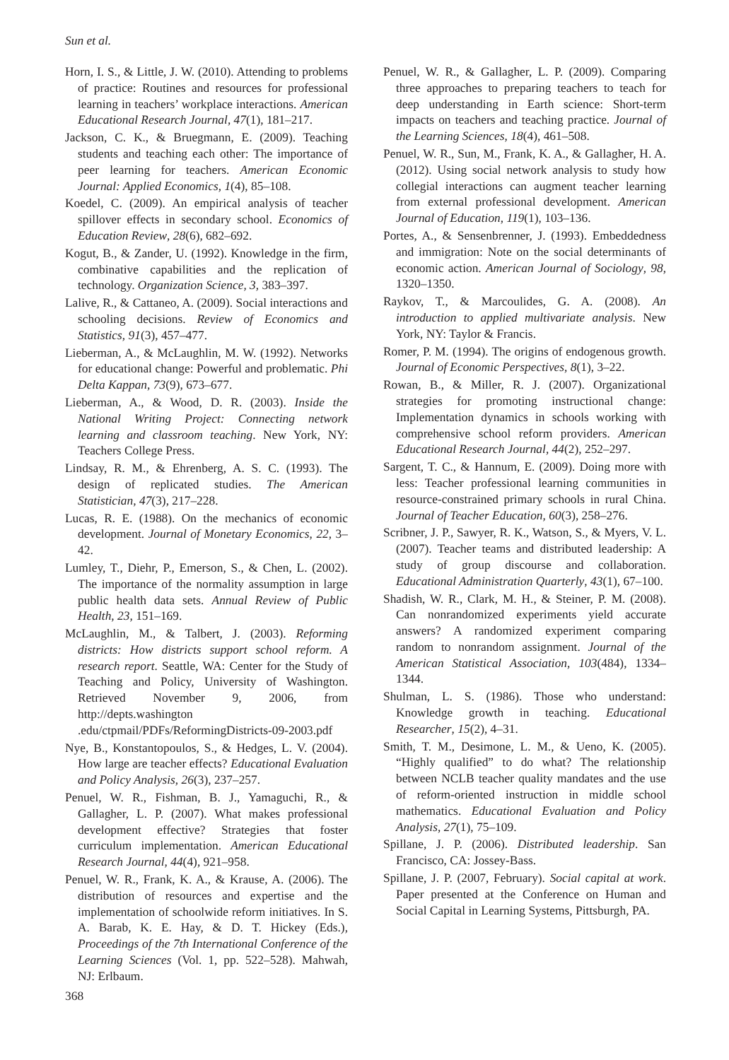Sun et al.
Horn, I. S., & Little, J. W. (2010). Attending to problems of practice: Routines and resources for professional learning in teachers’ workplace interactions. American Educational Research Journal, 47(1), 181–217.
Jackson, C. K., & Bruegmann, E. (2009). Teaching students and teaching each other: The importance of peer learning for teachers. American Economic Journal: Applied Economics, 1(4), 85–108.
Koedel, C. (2009). An empirical analysis of teacher spillover effects in secondary school. Economics of Education Review, 28(6), 682–692.
Kogut, B., & Zander, U. (1992). Knowledge in the firm, combinative capabilities and the replication of technology. Organization Science, 3, 383–397.
Lalive, R., & Cattaneo, A. (2009). Social interactions and schooling decisions. Review of Economics and Statistics, 91(3), 457–477.
Lieberman, A., & McLaughlin, M. W. (1992). Networks for educational change: Powerful and problematic. Phi Delta Kappan, 73(9), 673–677.
Lieberman, A., & Wood, D. R. (2003). Inside the National Writing Project: Connecting network learning and classroom teaching. New York, NY: Teachers College Press.
Lindsay, R. M., & Ehrenberg, A. S. C. (1993). The design of replicated studies. The American Statistician, 47(3), 217–228.
Lucas, R. E. (1988). On the mechanics of economic development. Journal of Monetary Economics, 22, 3–42.
Lumley, T., Diehr, P., Emerson, S., & Chen, L. (2002). The importance of the normality assumption in large public health data sets. Annual Review of Public Health, 23, 151–169.
McLaughlin, M., & Talbert, J. (2003). Reforming districts: How districts support school reform. A research report. Seattle, WA: Center for the Study of Teaching and Policy, University of Washington. Retrieved November 9, 2006, from http://depts.washington .edu/ctpmail/PDFs/ReformingDistricts-09-2003.pdf
Nye, B., Konstantopoulos, S., & Hedges, L. V. (2004). How large are teacher effects? Educational Evaluation and Policy Analysis, 26(3), 237–257.
Penuel, W. R., Fishman, B. J., Yamaguchi, R., & Gallagher, L. P. (2007). What makes professional development effective? Strategies that foster curriculum implementation. American Educational Research Journal, 44(4), 921–958.
Penuel, W. R., Frank, K. A., & Krause, A. (2006). The distribution of resources and expertise and the implementation of schoolwide reform initiatives. In S. A. Barab, K. E. Hay, & D. T. Hickey (Eds.), Proceedings of the 7th International Conference of the Learning Sciences (Vol. 1, pp. 522–528). Mahwah, NJ: Erlbaum.
Penuel, W. R., & Gallagher, L. P. (2009). Comparing three approaches to preparing teachers to teach for deep understanding in Earth science: Short-term impacts on teachers and teaching practice. Journal of the Learning Sciences, 18(4), 461–508.
Penuel, W. R., Sun, M., Frank, K. A., & Gallagher, H. A. (2012). Using social network analysis to study how collegial interactions can augment teacher learning from external professional development. American Journal of Education, 119(1), 103–136.
Portes, A., & Sensenbrenner, J. (1993). Embeddedness and immigration: Note on the social determinants of economic action. American Journal of Sociology, 98, 1320–1350.
Raykov, T., & Marcoulides, G. A. (2008). An introduction to applied multivariate analysis. New York, NY: Taylor & Francis.
Romer, P. M. (1994). The origins of endogenous growth. Journal of Economic Perspectives, 8(1), 3–22.
Rowan, B., & Miller, R. J. (2007). Organizational strategies for promoting instructional change: Implementation dynamics in schools working with comprehensive school reform providers. American Educational Research Journal, 44(2), 252–297.
Sargent, T. C., & Hannum, E. (2009). Doing more with less: Teacher professional learning communities in resource-constrained primary schools in rural China. Journal of Teacher Education, 60(3), 258–276.
Scribner, J. P., Sawyer, R. K., Watson, S., & Myers, V. L. (2007). Teacher teams and distributed leadership: A study of group discourse and collaboration. Educational Administration Quarterly, 43(1), 67–100.
Shadish, W. R., Clark, M. H., & Steiner, P. M. (2008). Can nonrandomized experiments yield accurate answers? A randomized experiment comparing random to nonrandom assignment. Journal of the American Statistical Association, 103(484), 1334–1344.
Shulman, L. S. (1986). Those who understand: Knowledge growth in teaching. Educational Researcher, 15(2), 4–31.
Smith, T. M., Desimone, L. M., & Ueno, K. (2005). “Highly qualified” to do what? The relationship between NCLB teacher quality mandates and the use of reform-oriented instruction in middle school mathematics. Educational Evaluation and Policy Analysis, 27(1), 75–109.
Spillane, J. P. (2006). Distributed leadership. San Francisco, CA: Jossey-Bass.
Spillane, J. P. (2007, February). Social capital at work. Paper presented at the Conference on Human and Social Capital in Learning Systems, Pittsburgh, PA.
368